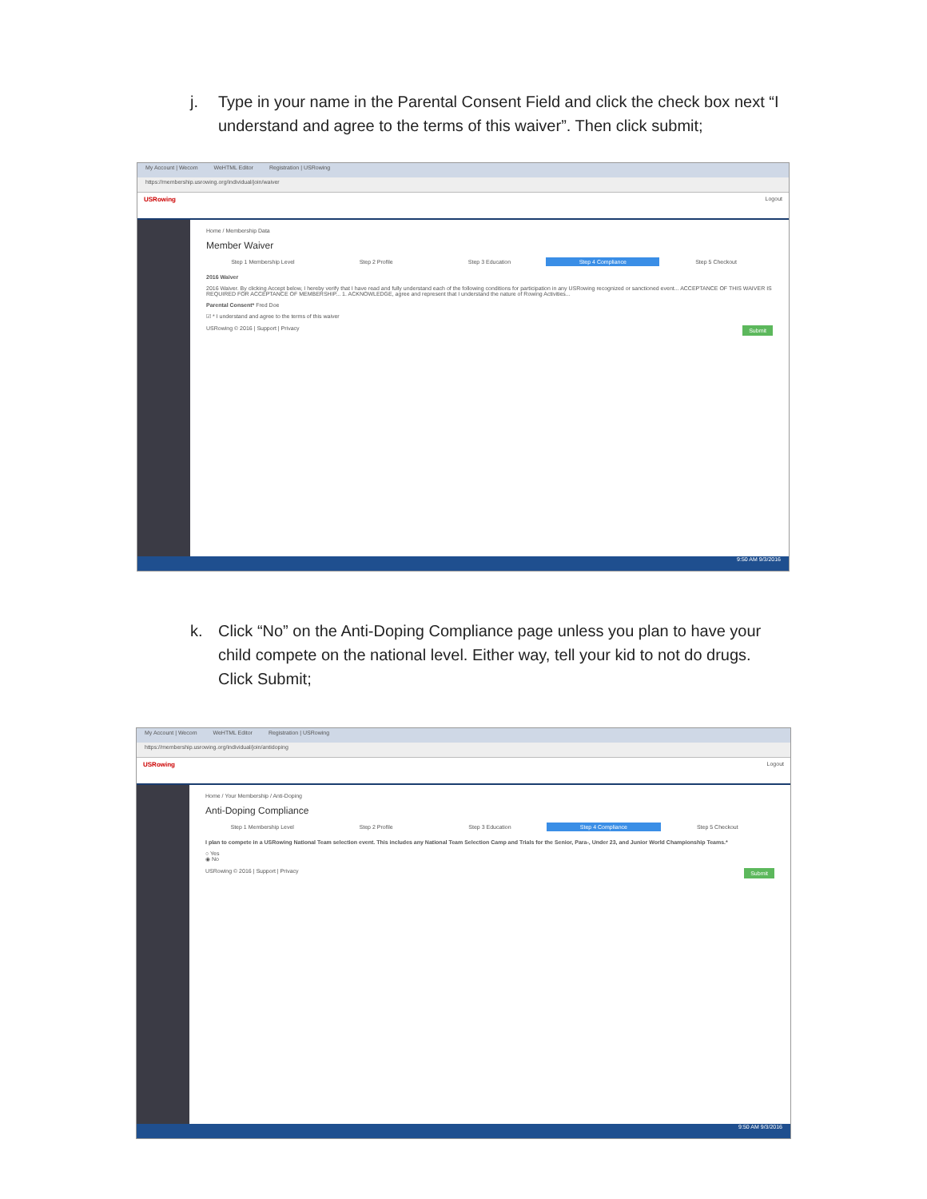j. Type in your name in the Parental Consent Field and click the check box next “I understand and agree to the terms of this waiver”. Then click submit;
My Account | Wecom WeHTML Editor Registration | USRowing
https://membership.usrowing.org/individual/join/waiver
USRowing Logout
Home / Membership Data
Member Waiver
Step 1 Membership Level Step 2 Profile Step 3 Education Step 4 Compliance Step 5 Checkout
2016 Waiver
2016 Waiver. By clicking Accept below, I hereby verify that I have read and fully understand each of the following conditions for participation in any USRowing recognized or sanctioned event... ACCEPTANCE OF THIS WAIVER IS REQUIRED FOR ACCEPTANCE OF MEMBERSHIP... 1. ACKNOWLEDGE, agree and represent that I understand the nature of Rowing Activities...
Parental Consent* Fred Doe
☑ * I understand and agree to the terms of this waiver
Submit
USRowing © 2016 | Support | Privacy
9:50 AM 9/3/2016
k. Click “No” on the Anti-Doping Compliance page unless you plan to have your child compete on the national level. Either way, tell your kid to not do drugs. Click Submit;
My Account | Wecom WeHTML Editor Registration | USRowing
https://membership.usrowing.org/individual/join/antidoping
USRowing Logout
Home / Your Membership / Anti-Doping
Anti-Doping Compliance
Step 1 Membership Level Step 2 Profile Step 3 Education Step 4 Compliance Step 5 Checkout
I plan to compete in a USRowing National Team selection event. This includes any National Team Selection Camp and Trials for the Senior, Para-, Under 23, and Junior World Championship Teams.*
○ Yes
◉ No
Submit
USRowing © 2016 | Support | Privacy
9:50 AM 9/3/2016